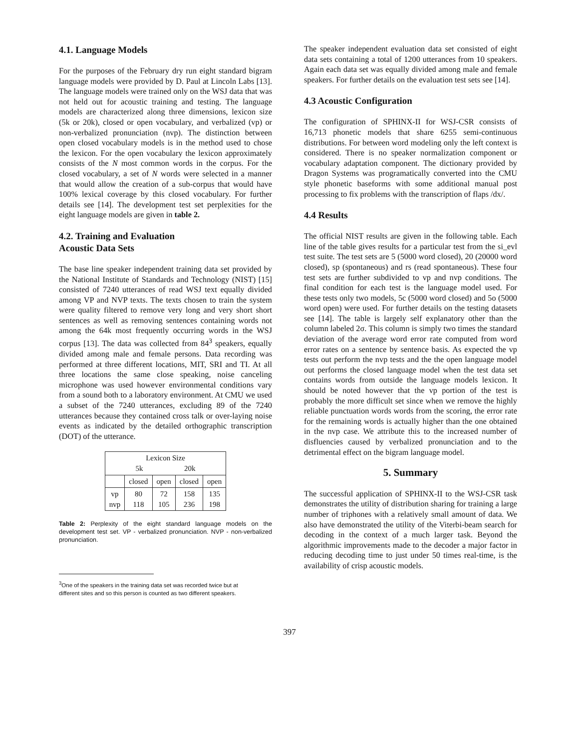4.1. Language Models
For the purposes of the February dry run eight standard bigram language models were provided by D. Paul at Lincoln Labs [13]. The language models were trained only on the WSJ data that was not held out for acoustic training and testing. The language models are characterized along three dimensions, lexicon size (5k or 20k), closed or open vocabulary, and verbalized (vp) or non-verbalized pronunciation (nvp). The distinction between open closed vocabulary models is in the method used to chose the lexicon. For the open vocabulary the lexicon approximately consists of the N most common words in the corpus. For the closed vocabulary, a set of N words were selected in a manner that would allow the creation of a sub-corpus that would have 100% lexical coverage by this closed vocabulary. For further details see [14]. The development test set perplexities for the eight language models are given in table 2.
4.2. Training and Evaluation
Acoustic Data Sets
The base line speaker independent training data set provided by the National Institute of Standards and Technology (NIST) [15] consisted of 7240 utterances of read WSJ text equally divided among VP and NVP texts. The texts chosen to train the system were quality filtered to remove very long and very short short sentences as well as removing sentences containing words not among the 64k most frequently occurring words in the WSJ corpus [13]. The data was collected from 84<sup>3</sup> speakers, equally divided among male and female persons. Data recording was performed at three different locations, MIT, SRI and TI. At all three locations the same close speaking, noise canceling microphone was used however environmental conditions vary from a sound both to a laboratory environment. At CMU we used a subset of the 7240 utterances, excluding 89 of the 7240 utterances because they contained cross talk or over-laying noise events as indicated by the detailed orthographic transcription (DOT) of the utterance.
| Lexicon Size 5k 20k | | | | |
| | closed | open | closed | open |
| vp nvp | 80 118 | 72 105 | 158 236 | 135 198 |
Table 2: Perplexity of the eight standard language models on the development test set. VP - verbalized pronunciation. NVP - non-verbalized pronunciation.
<sup>3</sup> One of the speakers in the training data set was recorded twice but at
different sites and so this person is counted as two different speakers.
The speaker independent evaluation data set consisted of eight data sets containing a total of 1200 utterances from 10 speakers. Again each data set was equally divided among male and female speakers. For further details on the evaluation test sets see [14].
4.3 Acoustic Configuration
The configuration of SPHINX-II for WSJ-CSR consists of 16,713 phonetic models that share 6255 semi-continuous distributions. For between word modeling only the left context is considered. There is no speaker normalization component or vocabulary adaptation component. The dictionary provided by Dragon Systems was programatically converted into the CMU style phonetic baseforms with some additional manual post processing to fix problems with the transcription of flaps /dx/.
4.4 Results
The official NIST results are given in the following table. Each line of the table gives results for a particular test from the si_evl test suite. The test sets are 5 (5000 word closed), 20 (20000 word closed), sp (spontaneous) and rs (read spontaneous). These four test sets are further subdivided to vp and nvp conditions. The final condition for each test is the language model used. For these tests only two models, 5c (5000 word closed) and 5o (5000 word open) were used. For further details on the testing datasets see [14]. The table is largely self explanatory other than the column labeled 2σ. This column is simply two times the standard deviation of the average word error rate computed from word error rates on a sentence by sentence basis. As expected the vp tests out perform the nvp tests and the the open language model out performs the closed language model when the test data set contains words from outside the language models lexicon. It should be noted however that the vp portion of the test is probably the more difficult set since when we remove the highly reliable punctuation words words from the scoring, the error rate for the remaining words is actually higher than the one obtained in the nvp case. We attribute this to the increased number of disfluencies caused by verbalized pronunciation and to the detrimental effect on the bigram language model.
5. Summary
The successful application of SPHINX-II to the WSJ-CSR task demonstrates the utility of distribution sharing for training a large number of triphones with a relatively small amount of data. We also have demonstrated the utility of the Viterbi-beam search for decoding in the context of a much larger task. Beyond the algorithmic improvements made to the decoder a major factor in reducing decoding time to just under 50 times real-time, is the availability of crisp acoustic models.
397